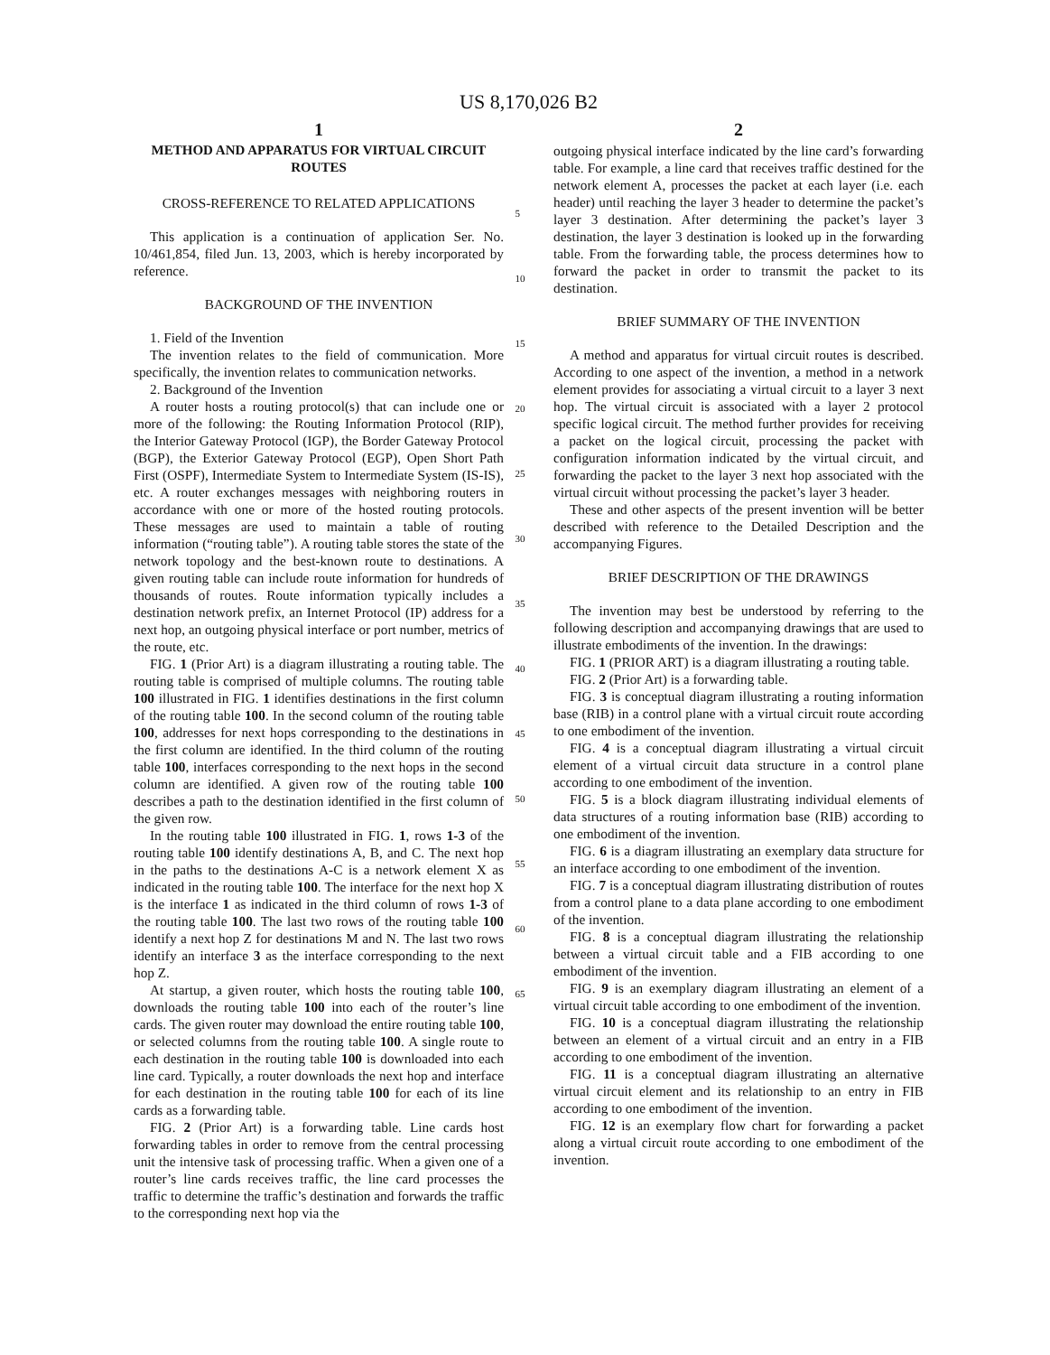US 8,170,026 B2
1
METHOD AND APPARATUS FOR VIRTUAL CIRCUIT ROUTES
CROSS-REFERENCE TO RELATED APPLICATIONS
This application is a continuation of application Ser. No. 10/461,854, filed Jun. 13, 2003, which is hereby incorporated by reference.
BACKGROUND OF THE INVENTION
1. Field of the Invention
The invention relates to the field of communication. More specifically, the invention relates to communication networks.
2. Background of the Invention
A router hosts a routing protocol(s) that can include one or more of the following: the Routing Information Protocol (RIP), the Interior Gateway Protocol (IGP), the Border Gateway Protocol (BGP), the Exterior Gateway Protocol (EGP), Open Short Path First (OSPF), Intermediate System to Intermediate System (IS-IS), etc. A router exchanges messages with neighboring routers in accordance with one or more of the hosted routing protocols. These messages are used to maintain a table of routing information (“routing table”). A routing table stores the state of the network topology and the best-known route to destinations. A given routing table can include route information for hundreds of thousands of routes. Route information typically includes a destination network prefix, an Internet Protocol (IP) address for a next hop, an outgoing physical interface or port number, metrics of the route, etc.
FIG. 1 (Prior Art) is a diagram illustrating a routing table. The routing table is comprised of multiple columns. The routing table 100 illustrated in FIG. 1 identifies destinations in the first column of the routing table 100. In the second column of the routing table 100, addresses for next hops corresponding to the destinations in the first column are identified. In the third column of the routing table 100, interfaces corresponding to the next hops in the second column are identified. A given row of the routing table 100 describes a path to the destination identified in the first column of the given row.
In the routing table 100 illustrated in FIG. 1, rows 1-3 of the routing table 100 identify destinations A, B, and C. The next hop in the paths to the destinations A-C is a network element X as indicated in the routing table 100. The interface for the next hop X is the interface 1 as indicated in the third column of rows 1-3 of the routing table 100. The last two rows of the routing table 100 identify a next hop Z for destinations M and N. The last two rows identify an interface 3 as the interface corresponding to the next hop Z.
At startup, a given router, which hosts the routing table 100, downloads the routing table 100 into each of the router’s line cards. The given router may download the entire routing table 100, or selected columns from the routing table 100. A single route to each destination in the routing table 100 is downloaded into each line card. Typically, a router downloads the next hop and interface for each destination in the routing table 100 for each of its line cards as a forwarding table.
FIG. 2 (Prior Art) is a forwarding table. Line cards host forwarding tables in order to remove from the central processing unit the intensive task of processing traffic. When a given one of a router’s line cards receives traffic, the line card processes the traffic to determine the traffic’s destination and forwards the traffic to the corresponding next hop via the
5
10
15
20
25
30
35
40
45
50
55
60
65
2
outgoing physical interface indicated by the line card’s forwarding table. For example, a line card that receives traffic destined for the network element A, processes the packet at each layer (i.e. each header) until reaching the layer 3 header to determine the packet’s layer 3 destination. After determining the packet’s layer 3 destination, the layer 3 destination is looked up in the forwarding table. From the forwarding table, the process determines how to forward the packet in order to transmit the packet to its destination.
BRIEF SUMMARY OF THE INVENTION
A method and apparatus for virtual circuit routes is described. According to one aspect of the invention, a method in a network element provides for associating a virtual circuit to a layer 3 next hop. The virtual circuit is associated with a layer 2 protocol specific logical circuit. The method further provides for receiving a packet on the logical circuit, processing the packet with configuration information indicated by the virtual circuit, and forwarding the packet to the layer 3 next hop associated with the virtual circuit without processing the packet’s layer 3 header.
These and other aspects of the present invention will be better described with reference to the Detailed Description and the accompanying Figures.
BRIEF DESCRIPTION OF THE DRAWINGS
The invention may best be understood by referring to the following description and accompanying drawings that are used to illustrate embodiments of the invention. In the drawings:
FIG. 1 (PRIOR ART) is a diagram illustrating a routing table.
FIG. 2 (Prior Art) is a forwarding table.
FIG. 3 is conceptual diagram illustrating a routing information base (RIB) in a control plane with a virtual circuit route according to one embodiment of the invention.
FIG. 4 is a conceptual diagram illustrating a virtual circuit element of a virtual circuit data structure in a control plane according to one embodiment of the invention.
FIG. 5 is a block diagram illustrating individual elements of data structures of a routing information base (RIB) according to one embodiment of the invention.
FIG. 6 is a diagram illustrating an exemplary data structure for an interface according to one embodiment of the invention.
FIG. 7 is a conceptual diagram illustrating distribution of routes from a control plane to a data plane according to one embodiment of the invention.
FIG. 8 is a conceptual diagram illustrating the relationship between a virtual circuit table and a FIB according to one embodiment of the invention.
FIG. 9 is an exemplary diagram illustrating an element of a virtual circuit table according to one embodiment of the invention.
FIG. 10 is a conceptual diagram illustrating the relationship between an element of a virtual circuit and an entry in a FIB according to one embodiment of the invention.
FIG. 11 is a conceptual diagram illustrating an alternative virtual circuit element and its relationship to an entry in FIB according to one embodiment of the invention.
FIG. 12 is an exemplary flow chart for forwarding a packet along a virtual circuit route according to one embodiment of the invention.